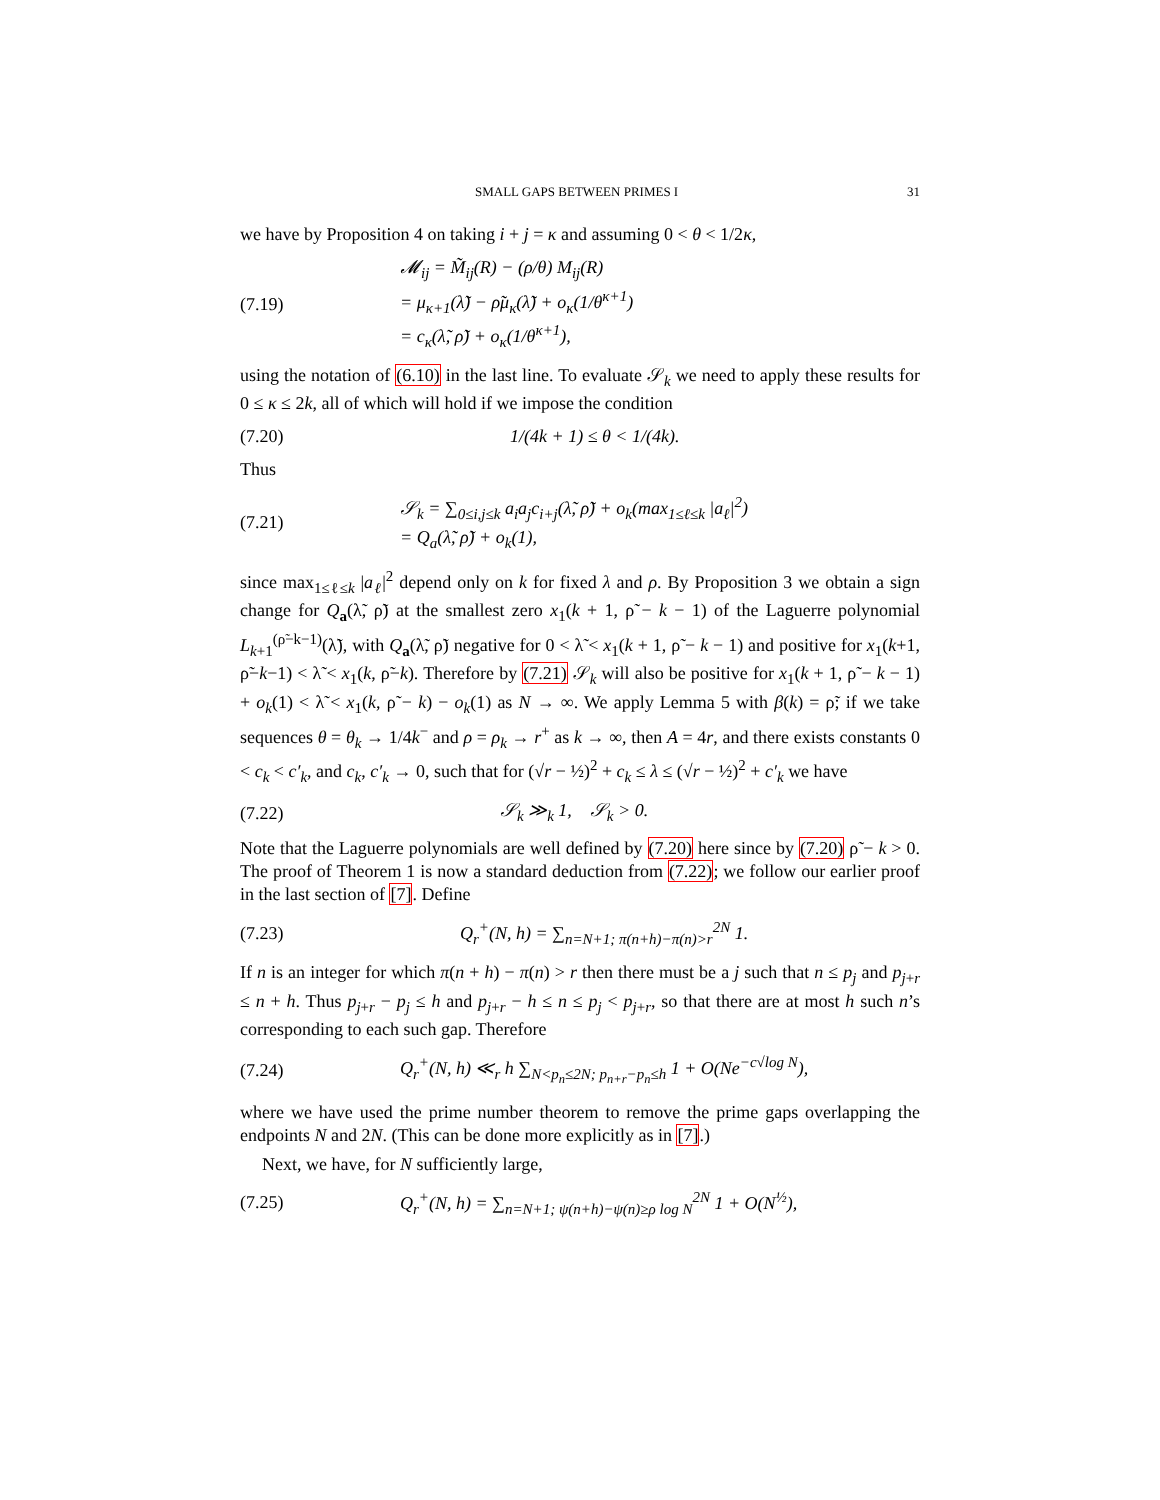SMALL GAPS BETWEEN PRIMES I 31
we have by Proposition 4 on taking i + j = κ and assuming 0 < θ < 1/2κ,
(7.19)
𝓜<sub>ij</sub> = M̃<sub>ij</sub>(R) − (ρ/θ) M<sub>ij</sub>(R)
= μ<sub>κ+1</sub>(λ̃) − ρ̃μ<sub>κ</sub>(λ̃) + o<sub>κ</sub>(1/θ<sup>κ+1</sup>)
= c<sub>κ</sub>(λ̃, ρ̃) + o<sub>κ</sub>(1/θ<sup>κ+1</sup>),
using the notation of (6.10) in the last line. To evaluate 𝒮<sub>k</sub> we need to apply these results for 0 ≤ κ ≤ 2k, all of which will hold if we impose the condition
(7.20) 1/(4k + 1) ≤ θ < 1/(4k).
Thus
(7.21)
𝒮<sub>k</sub> = ∑<sub>0≤i,j≤k</sub> a<sub>i</sub>a<sub>j</sub>c<sub>i+j</sub>(λ̃, ρ̃) + o<sub>k</sub>(max<sub>1≤ℓ≤k</sub> |a<sub>ℓ</sub>|<sup>2</sup>)
= Q<sub>a</sub>(λ̃, ρ̃) + o<sub>k</sub>(1),
since max<sub>1≤ℓ≤k</sub> |a<sub>ℓ</sub>|<sup>2</sup> depend only on k for fixed λ and ρ. By Proposition 3 we obtain a sign change for Q<sub>a</sub>(λ̃, ρ̃) at the smallest zero x<sub>1</sub>(k + 1, ρ̃ − k − 1) of the Laguerre polynomial L<sub>k+1</sub><sup>(ρ̃−k−1)</sup>(λ̃), with Q<sub>a</sub>(λ̃, ρ̃) negative for 0 < λ̃ < x<sub>1</sub>(k + 1, ρ̃ − k − 1) and positive for x<sub>1</sub>(k+1, ρ̃−k−1) < λ̃ < x<sub>1</sub>(k, ρ̃−k). Therefore by (7.21) 𝒮<sub>k</sub> will also be positive for x<sub>1</sub>(k + 1, ρ̃ − k − 1) + o<sub>k</sub>(1) < λ̃ < x<sub>1</sub>(k, ρ̃ − k) − o<sub>k</sub>(1) as N → ∞. We apply Lemma 5 with β(k) = ρ̃; if we take sequences θ = θ<sub>k</sub> → 1/4k<sup>−</sup> and ρ = ρ<sub>k</sub> → r<sup>+</sup> as k → ∞, then A = 4r, and there exists constants 0 < c<sub>k</sub> < c′<sub>k</sub>, and c<sub>k</sub>, c′<sub>k</sub> → 0, such that for (√r − ½)<sup>2</sup> + c<sub>k</sub> ≤ λ ≤ (√r − ½)<sup>2</sup> + c′<sub>k</sub> we have
(7.22) 𝒮<sub>k</sub> ≫<sub>k</sub> 1, 𝒮<sub>k</sub> > 0.
Note that the Laguerre polynomials are well defined by (7.20) here since by (7.20) ρ̃ − k > 0. The proof of Theorem 1 is now a standard deduction from (7.22); we follow our earlier proof in the last section of [7]. Define
(7.23)
Q<sub>r</sub><sup>+</sup>(N, h) = ∑<sub>n=N+1; π(n+h)−π(n)>r</sub><sup>2N</sup> 1.
If n is an integer for which π(n + h) − π(n) > r then there must be a j such that n ≤ p<sub>j</sub> and p<sub>j+r</sub> ≤ n + h. Thus p<sub>j+r</sub> − p<sub>j</sub> ≤ h and p<sub>j+r</sub> − h ≤ n ≤ p<sub>j</sub> < p<sub>j+r</sub>, so that there are at most h such n’s corresponding to each such gap. Therefore
(7.24)
Q<sub>r</sub><sup>+</sup>(N, h) ≪<sub>r</sub> h ∑<sub>N<p<sub>n</sub>≤2N; p<sub>n+r</sub>−p<sub>n</sub>≤h</sub> 1 + O(Ne<sup>−c√log N</sup>),
where we have used the prime number theorem to remove the prime gaps overlapping the endpoints N and 2N. (This can be done more explicitly as in [7].)
Next, we have, for N sufficiently large,
(7.25)
Q<sub>r</sub><sup>+</sup>(N, h) = ∑<sub>n=N+1; ψ(n+h)−ψ(n)≥ρ log N</sub><sup>2N</sup> 1 + O(N<sup>½</sup>),